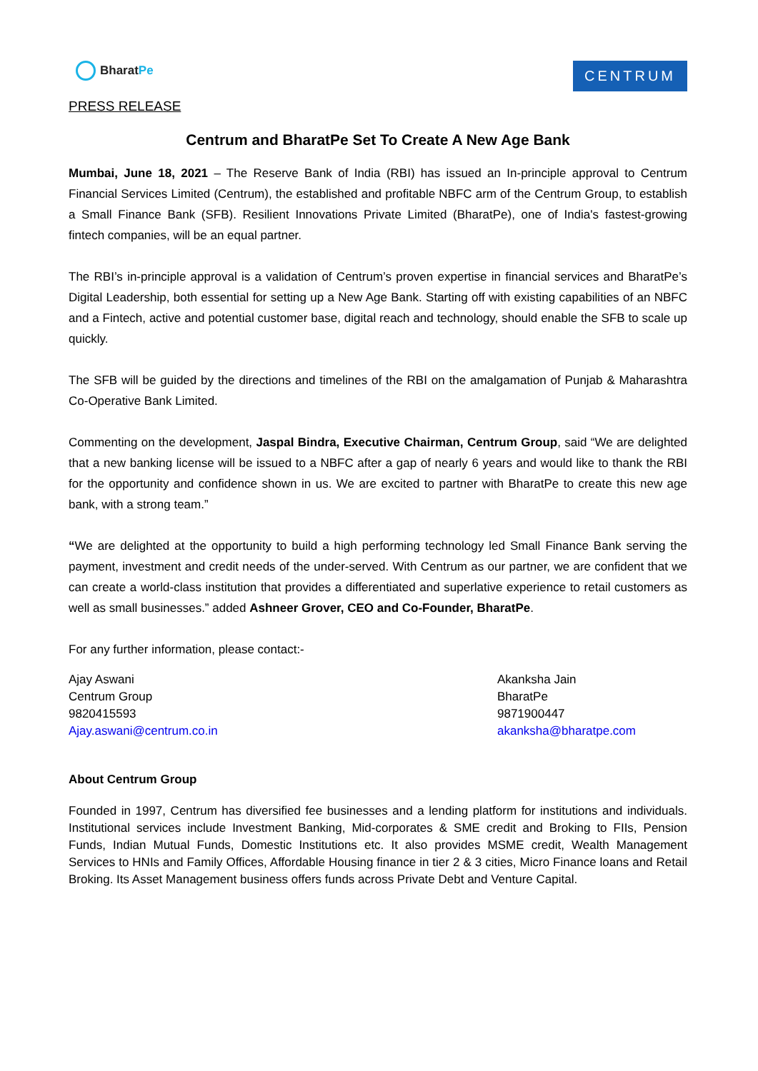Bharat Pe
CENTRUM
PRESS RELEASE
Centrum and BharatPe Set To Create A New Age Bank
Mumbai, June 18, 2021 – The Reserve Bank of India (RBI) has issued an In-principle approval to Centrum Financial Services Limited (Centrum), the established and profitable NBFC arm of the Centrum Group, to establish a Small Finance Bank (SFB). Resilient Innovations Private Limited (BharatPe), one of India's fastest-growing fintech companies, will be an equal partner.
The RBI’s in-principle approval is a validation of Centrum’s proven expertise in financial services and BharatPe’s Digital Leadership, both essential for setting up a New Age Bank. Starting off with existing capabilities of an NBFC and a Fintech, active and potential customer base, digital reach and technology, should enable the SFB to scale up quickly.
The SFB will be guided by the directions and timelines of the RBI on the amalgamation of Punjab & Maharashtra Co-Operative Bank Limited.
Commenting on the development, Jaspal Bindra, Executive Chairman, Centrum Group, said “We are delighted that a new banking license will be issued to a NBFC after a gap of nearly 6 years and would like to thank the RBI for the opportunity and confidence shown in us. We are excited to partner with BharatPe to create this new age bank, with a strong team.”
“We are delighted at the opportunity to build a high performing technology led Small Finance Bank serving the payment, investment and credit needs of the under-served. With Centrum as our partner, we are confident that we can create a world-class institution that provides a differentiated and superlative experience to retail customers as well as small businesses.” added Ashneer Grover, CEO and Co-Founder, BharatPe.
For any further information, please contact:-
Ajay Aswani
Centrum Group
9820415593
Ajay.aswani@centrum.co.in
Akanksha Jain
BharatPe
9871900447
akanksha@bharatpe.com
About Centrum Group
Founded in 1997, Centrum has diversified fee businesses and a lending platform for institutions and individuals. Institutional services include Investment Banking, Mid-corporates & SME credit and Broking to FIIs, Pension Funds, Indian Mutual Funds, Domestic Institutions etc. It also provides MSME credit, Wealth Management Services to HNIs and Family Offices, Affordable Housing finance in tier 2 & 3 cities, Micro Finance loans and Retail Broking. Its Asset Management business offers funds across Private Debt and Venture Capital.